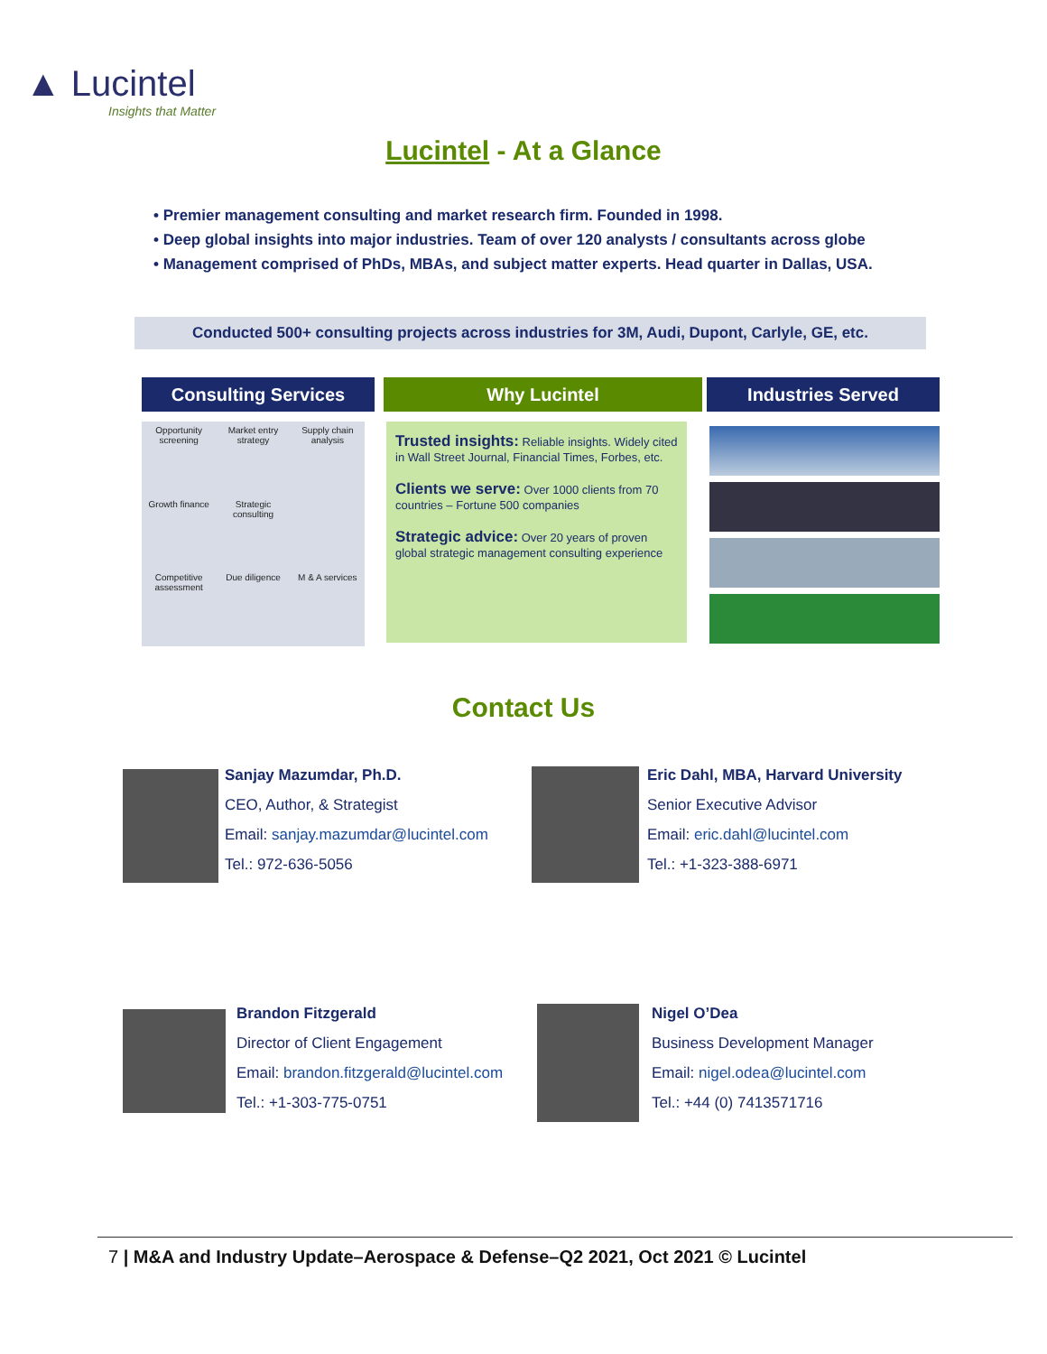▲ Lucintel
Insights that Matter
Lucintel - At a Glance
• Premier management consulting and market research firm. Founded in 1998.
• Deep global insights into major industries. Team of over 120 analysts / consultants across globe
• Management comprised of PhDs, MBAs, and subject matter experts. Head quarter in Dallas, USA.
Conducted 500+ consulting projects across industries for 3M, Audi, Dupont, Carlyle, GE, etc.
Consulting Services Why Lucintel Industries Served
Opportunity screening
Market entry strategy
Supply chain analysis
Growth finance
Strategic consulting
Competitive assessment
Due diligence
M & A services
Trusted insights: Reliable insights. Widely cited in Wall Street Journal, Financial Times, Forbes, etc.
Clients we serve: Over 1000 clients from 70 countries – Fortune 500 companies
Strategic advice: Over 20 years of proven global strategic management consulting experience
Contact Us
Sanjay Mazumdar, Ph.D.
CEO, Author, & Strategist
Email: sanjay.mazumdar@lucintel.com
Tel.: 972-636-5056
Eric Dahl, MBA, Harvard University
Senior Executive Advisor
Email: eric.dahl@lucintel.com
Tel.: +1-323-388-6971
Brandon Fitzgerald
Director of Client Engagement
Email: brandon.fitzgerald@lucintel.com
Tel.: +1-303-775-0751
Nigel O’Dea
Business Development Manager
Email: nigel.odea@lucintel.com
Tel.: +44 (0) 7413571716
7 | M&A and Industry Update–Aerospace & Defense–Q2 2021, Oct 2021 © Lucintel